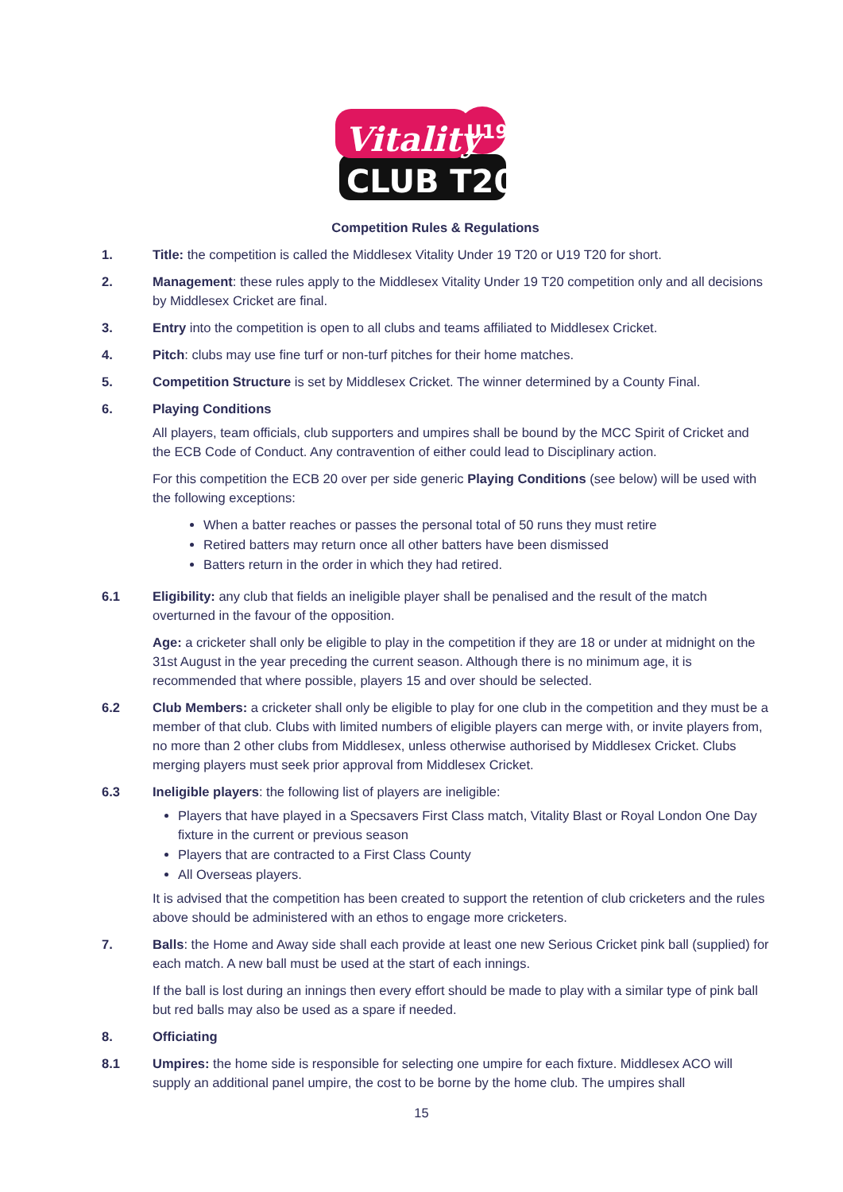Vitality
U19
CLUB T20
Competition Rules & Regulations
1. Title: the competition is called the Middlesex Vitality Under 19 T20 or U19 T20 for short.
2. Management: these rules apply to the Middlesex Vitality Under 19 T20 competition only and all decisions by Middlesex Cricket are final.
3. Entry into the competition is open to all clubs and teams affiliated to Middlesex Cricket.
4. Pitch: clubs may use fine turf or non-turf pitches for their home matches.
5. Competition Structure is set by Middlesex Cricket. The winner determined by a County Final.
6. Playing Conditions
All players, team officials, club supporters and umpires shall be bound by the MCC Spirit of Cricket and the ECB Code of Conduct. Any contravention of either could lead to Disciplinary action.
For this competition the ECB 20 over per side generic Playing Conditions (see below) will be used with the following exceptions:
When a batter reaches or passes the personal total of 50 runs they must retire
Retired batters may return once all other batters have been dismissed
Batters return in the order in which they had retired.
6.1 Eligibility: any club that fields an ineligible player shall be penalised and the result of the match overturned in the favour of the opposition.
Age: a cricketer shall only be eligible to play in the competition if they are 18 or under at midnight on the 31st August in the year preceding the current season. Although there is no minimum age, it is recommended that where possible, players 15 and over should be selected.
6.2 Club Members: a cricketer shall only be eligible to play for one club in the competition and they must be a member of that club. Clubs with limited numbers of eligible players can merge with, or invite players from, no more than 2 other clubs from Middlesex, unless otherwise authorised by Middlesex Cricket. Clubs merging players must seek prior approval from Middlesex Cricket.
6.3 Ineligible players: the following list of players are ineligible:
Players that have played in a Specsavers First Class match, Vitality Blast or Royal London One Day fixture in the current or previous season
Players that are contracted to a First Class County
All Overseas players.
It is advised that the competition has been created to support the retention of club cricketers and the rules above should be administered with an ethos to engage more cricketers.
7. Balls: the Home and Away side shall each provide at least one new Serious Cricket pink ball (supplied) for each match. A new ball must be used at the start of each innings.
If the ball is lost during an innings then every effort should be made to play with a similar type of pink ball but red balls may also be used as a spare if needed.
8. Officiating
8.1 Umpires: the home side is responsible for selecting one umpire for each fixture. Middlesex ACO will supply an additional panel umpire, the cost to be borne by the home club. The umpires shall
15